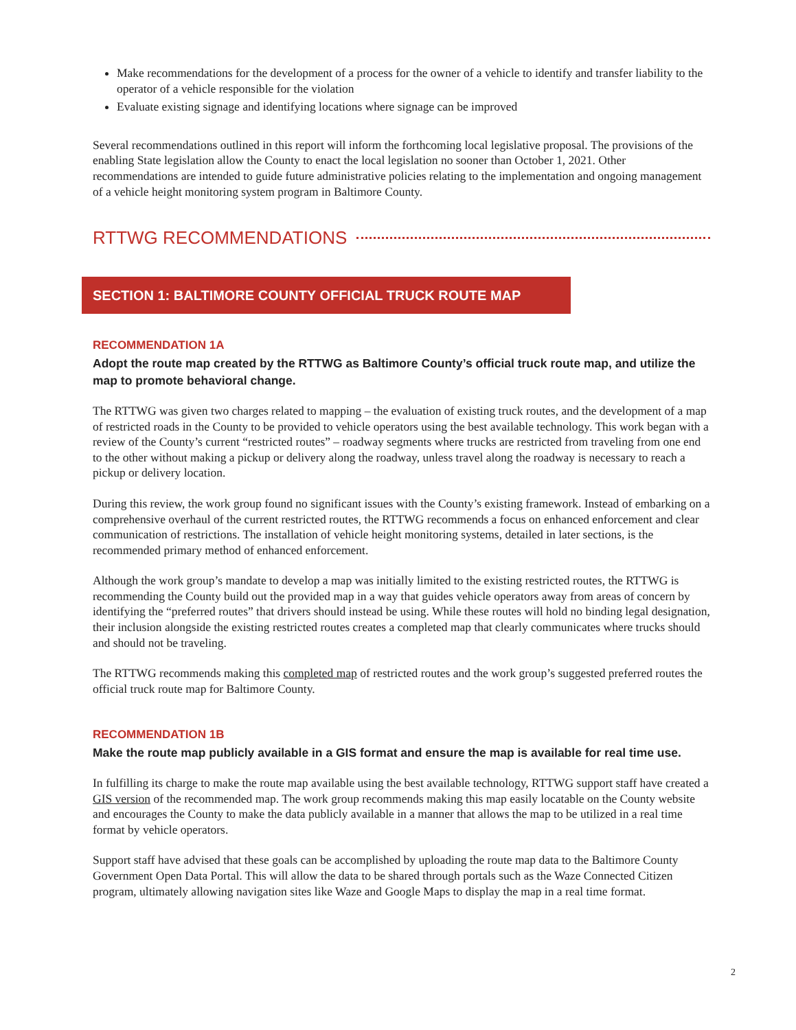Make recommendations for the development of a process for the owner of a vehicle to identify and transfer liability to the operator of a vehicle responsible for the violation
Evaluate existing signage and identifying locations where signage can be improved
Several recommendations outlined in this report will inform the forthcoming local legislative proposal. The provisions of the enabling State legislation allow the County to enact the local legislation no sooner than October 1, 2021. Other recommendations are intended to guide future administrative policies relating to the implementation and ongoing management of a vehicle height monitoring system program in Baltimore County.
RTTWG RECOMMENDATIONS
SECTION 1: BALTIMORE COUNTY OFFICIAL TRUCK ROUTE MAP
RECOMMENDATION 1A
Adopt the route map created by the RTTWG as Baltimore County’s official truck route map, and utilize the map to promote behavioral change.
The RTTWG was given two charges related to mapping – the evaluation of existing truck routes, and the development of a map of restricted roads in the County to be provided to vehicle operators using the best available technology. This work began with a review of the County’s current “restricted routes” – roadway segments where trucks are restricted from traveling from one end to the other without making a pickup or delivery along the roadway, unless travel along the roadway is necessary to reach a pickup or delivery location.
During this review, the work group found no significant issues with the County’s existing framework. Instead of embarking on a comprehensive overhaul of the current restricted routes, the RTTWG recommends a focus on enhanced enforcement and clear communication of restrictions. The installation of vehicle height monitoring systems, detailed in later sections, is the recommended primary method of enhanced enforcement.
Although the work group’s mandate to develop a map was initially limited to the existing restricted routes, the RTTWG is recommending the County build out the provided map in a way that guides vehicle operators away from areas of concern by identifying the “preferred routes” that drivers should instead be using. While these routes will hold no binding legal designation, their inclusion alongside the existing restricted routes creates a completed map that clearly communicates where trucks should and should not be traveling.
The RTTWG recommends making this completed map of restricted routes and the work group’s suggested preferred routes the official truck route map for Baltimore County.
RECOMMENDATION 1B
Make the route map publicly available in a GIS format and ensure the map is available for real time use.
In fulfilling its charge to make the route map available using the best available technology, RTTWG support staff have created a GIS version of the recommended map. The work group recommends making this map easily locatable on the County website and encourages the County to make the data publicly available in a manner that allows the map to be utilized in a real time format by vehicle operators.
Support staff have advised that these goals can be accomplished by uploading the route map data to the Baltimore County Government Open Data Portal. This will allow the data to be shared through portals such as the Waze Connected Citizen program, ultimately allowing navigation sites like Waze and Google Maps to display the map in a real time format.
2